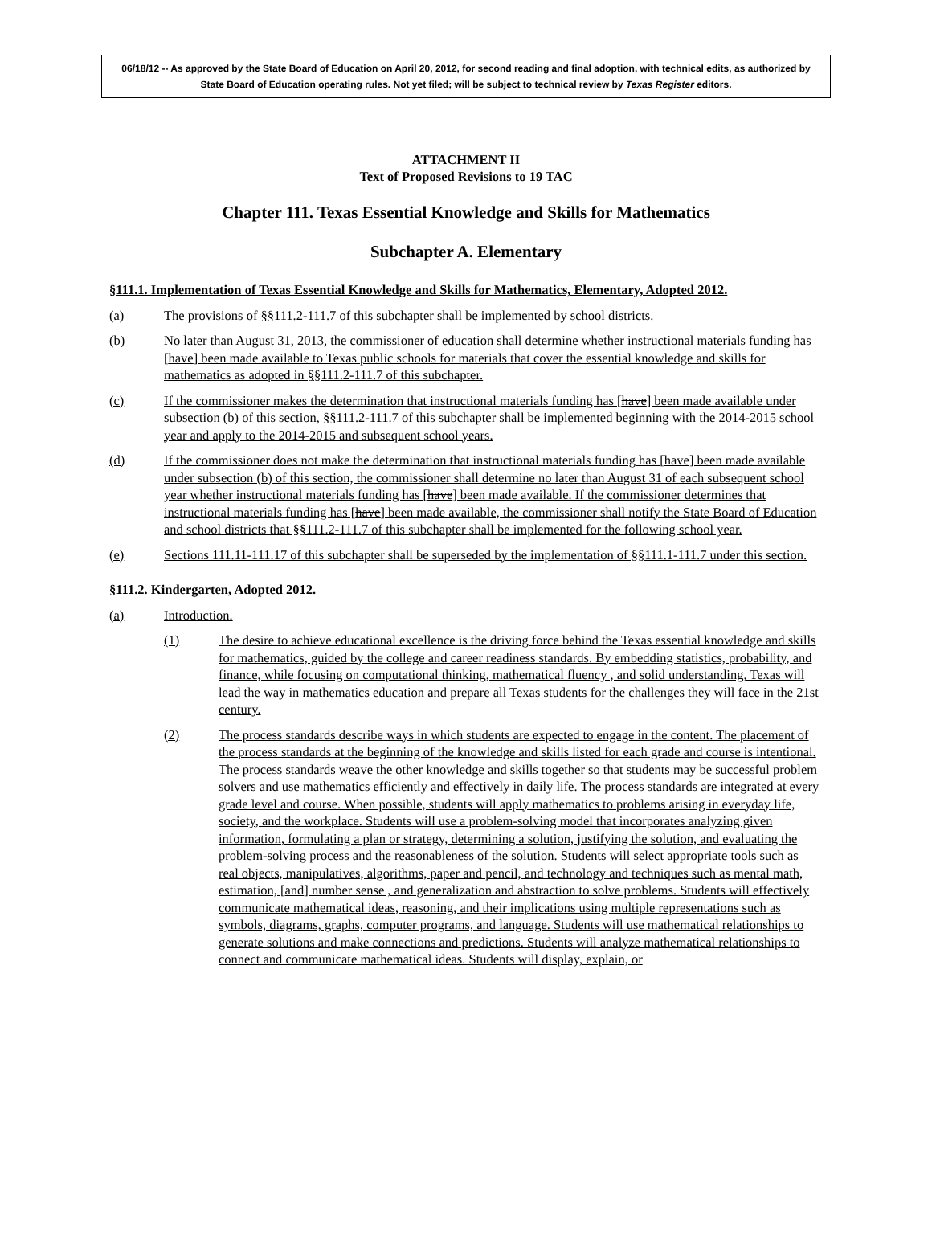06/18/12 -- As approved by the State Board of Education on April 20, 2012, for second reading and final adoption, with technical edits, as authorized by State Board of Education operating rules. Not yet filed; will be subject to technical review by Texas Register editors.
ATTACHMENT II
Text of Proposed Revisions to 19 TAC
Chapter 111. Texas Essential Knowledge and Skills for Mathematics
Subchapter A. Elementary
§111.1. Implementation of Texas Essential Knowledge and Skills for Mathematics, Elementary, Adopted 2012.
(a) The provisions of §§111.2-111.7 of this subchapter shall be implemented by school districts.
(b) No later than August 31, 2013, the commissioner of education shall determine whether instructional materials funding has [have] been made available to Texas public schools for materials that cover the essential knowledge and skills for mathematics as adopted in §§111.2-111.7 of this subchapter.
(c) If the commissioner makes the determination that instructional materials funding has [have] been made available under subsection (b) of this section, §§111.2-111.7 of this subchapter shall be implemented beginning with the 2014-2015 school year and apply to the 2014-2015 and subsequent school years.
(d) If the commissioner does not make the determination that instructional materials funding has [have] been made available under subsection (b) of this section, the commissioner shall determine no later than August 31 of each subsequent school year whether instructional materials funding has [have] been made available. If the commissioner determines that instructional materials funding has [have] been made available, the commissioner shall notify the State Board of Education and school districts that §§111.2-111.7 of this subchapter shall be implemented for the following school year.
(e) Sections 111.11-111.17 of this subchapter shall be superseded by the implementation of §§111.1-111.7 under this section.
§111.2. Kindergarten, Adopted 2012.
(a) Introduction.
(1) The desire to achieve educational excellence is the driving force behind the Texas essential knowledge and skills for mathematics, guided by the college and career readiness standards. By embedding statistics, probability, and finance, while focusing on computational thinking, mathematical fluency , and solid understanding, Texas will lead the way in mathematics education and prepare all Texas students for the challenges they will face in the 21st century.
(2) The process standards describe ways in which students are expected to engage in the content. The placement of the process standards at the beginning of the knowledge and skills listed for each grade and course is intentional. The process standards weave the other knowledge and skills together so that students may be successful problem solvers and use mathematics efficiently and effectively in daily life. The process standards are integrated at every grade level and course. When possible, students will apply mathematics to problems arising in everyday life, society, and the workplace. Students will use a problem-solving model that incorporates analyzing given information, formulating a plan or strategy, determining a solution, justifying the solution, and evaluating the problem-solving process and the reasonableness of the solution. Students will select appropriate tools such as real objects, manipulatives, algorithms, paper and pencil, and technology and techniques such as mental math, estimation, [and] number sense , and generalization and abstraction to solve problems. Students will effectively communicate mathematical ideas, reasoning, and their implications using multiple representations such as symbols, diagrams, graphs, computer programs, and language. Students will use mathematical relationships to generate solutions and make connections and predictions. Students will analyze mathematical relationships to connect and communicate mathematical ideas. Students will display, explain, or